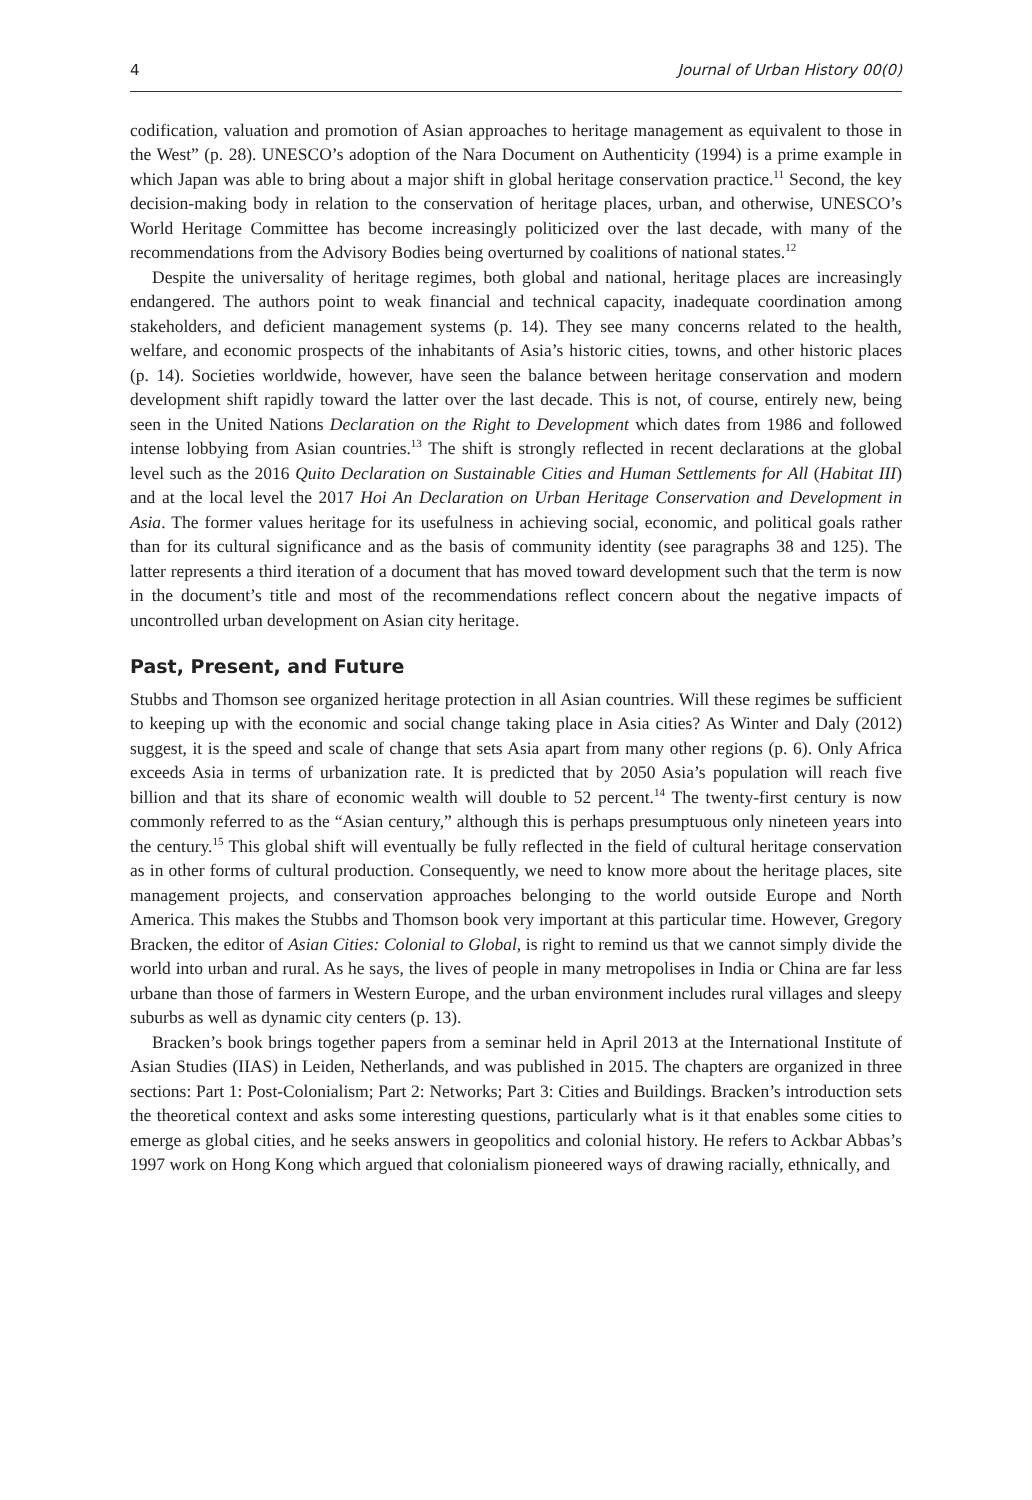4 Journal of Urban History 00(0)
codification, valuation and promotion of Asian approaches to heritage management as equivalent to those in the West” (p. 28). UNESCO’s adoption of the Nara Document on Authenticity (1994) is a prime example in which Japan was able to bring about a major shift in global heritage conservation practice.<sup>11</sup> Second, the key decision-making body in relation to the conservation of heritage places, urban, and otherwise, UNESCO’s World Heritage Committee has become increasingly politicized over the last decade, with many of the recommendations from the Advisory Bodies being overturned by coalitions of national states.<sup>12</sup>
Despite the universality of heritage regimes, both global and national, heritage places are increasingly endangered. The authors point to weak financial and technical capacity, inadequate coordination among stakeholders, and deficient management systems (p. 14). They see many concerns related to the health, welfare, and economic prospects of the inhabitants of Asia’s historic cities, towns, and other historic places (p. 14). Societies worldwide, however, have seen the balance between heritage conservation and modern development shift rapidly toward the latter over the last decade. This is not, of course, entirely new, being seen in the United Nations Declaration on the Right to Development which dates from 1986 and followed intense lobbying from Asian countries.<sup>13</sup> The shift is strongly reflected in recent declarations at the global level such as the 2016 Quito Declaration on Sustainable Cities and Human Settlements for All (Habitat III) and at the local level the 2017 Hoi An Declaration on Urban Heritage Conservation and Development in Asia. The former values heritage for its usefulness in achieving social, economic, and political goals rather than for its cultural significance and as the basis of community identity (see paragraphs 38 and 125). The latter represents a third iteration of a document that has moved toward development such that the term is now in the document’s title and most of the recommendations reflect concern about the negative impacts of uncontrolled urban development on Asian city heritage.
Past, Present, and Future
Stubbs and Thomson see organized heritage protection in all Asian countries. Will these regimes be sufficient to keeping up with the economic and social change taking place in Asia cities? As Winter and Daly (2012) suggest, it is the speed and scale of change that sets Asia apart from many other regions (p. 6). Only Africa exceeds Asia in terms of urbanization rate. It is predicted that by 2050 Asia’s population will reach five billion and that its share of economic wealth will double to 52 percent.<sup>14</sup> The twenty-first century is now commonly referred to as the “Asian century,” although this is perhaps presumptuous only nineteen years into the century.<sup>15</sup> This global shift will eventually be fully reflected in the field of cultural heritage conservation as in other forms of cultural production. Consequently, we need to know more about the heritage places, site management projects, and conservation approaches belonging to the world outside Europe and North America. This makes the Stubbs and Thomson book very important at this particular time. However, Gregory Bracken, the editor of Asian Cities: Colonial to Global, is right to remind us that we cannot simply divide the world into urban and rural. As he says, the lives of people in many metropolises in India or China are far less urbane than those of farmers in Western Europe, and the urban environment includes rural villages and sleepy suburbs as well as dynamic city centers (p. 13).
Bracken’s book brings together papers from a seminar held in April 2013 at the International Institute of Asian Studies (IIAS) in Leiden, Netherlands, and was published in 2015. The chapters are organized in three sections: Part 1: Post-Colonialism; Part 2: Networks; Part 3: Cities and Buildings. Bracken’s introduction sets the theoretical context and asks some interesting questions, particularly what is it that enables some cities to emerge as global cities, and he seeks answers in geopolitics and colonial history. He refers to Ackbar Abbas’s 1997 work on Hong Kong which argued that colonialism pioneered ways of drawing racially, ethnically, and